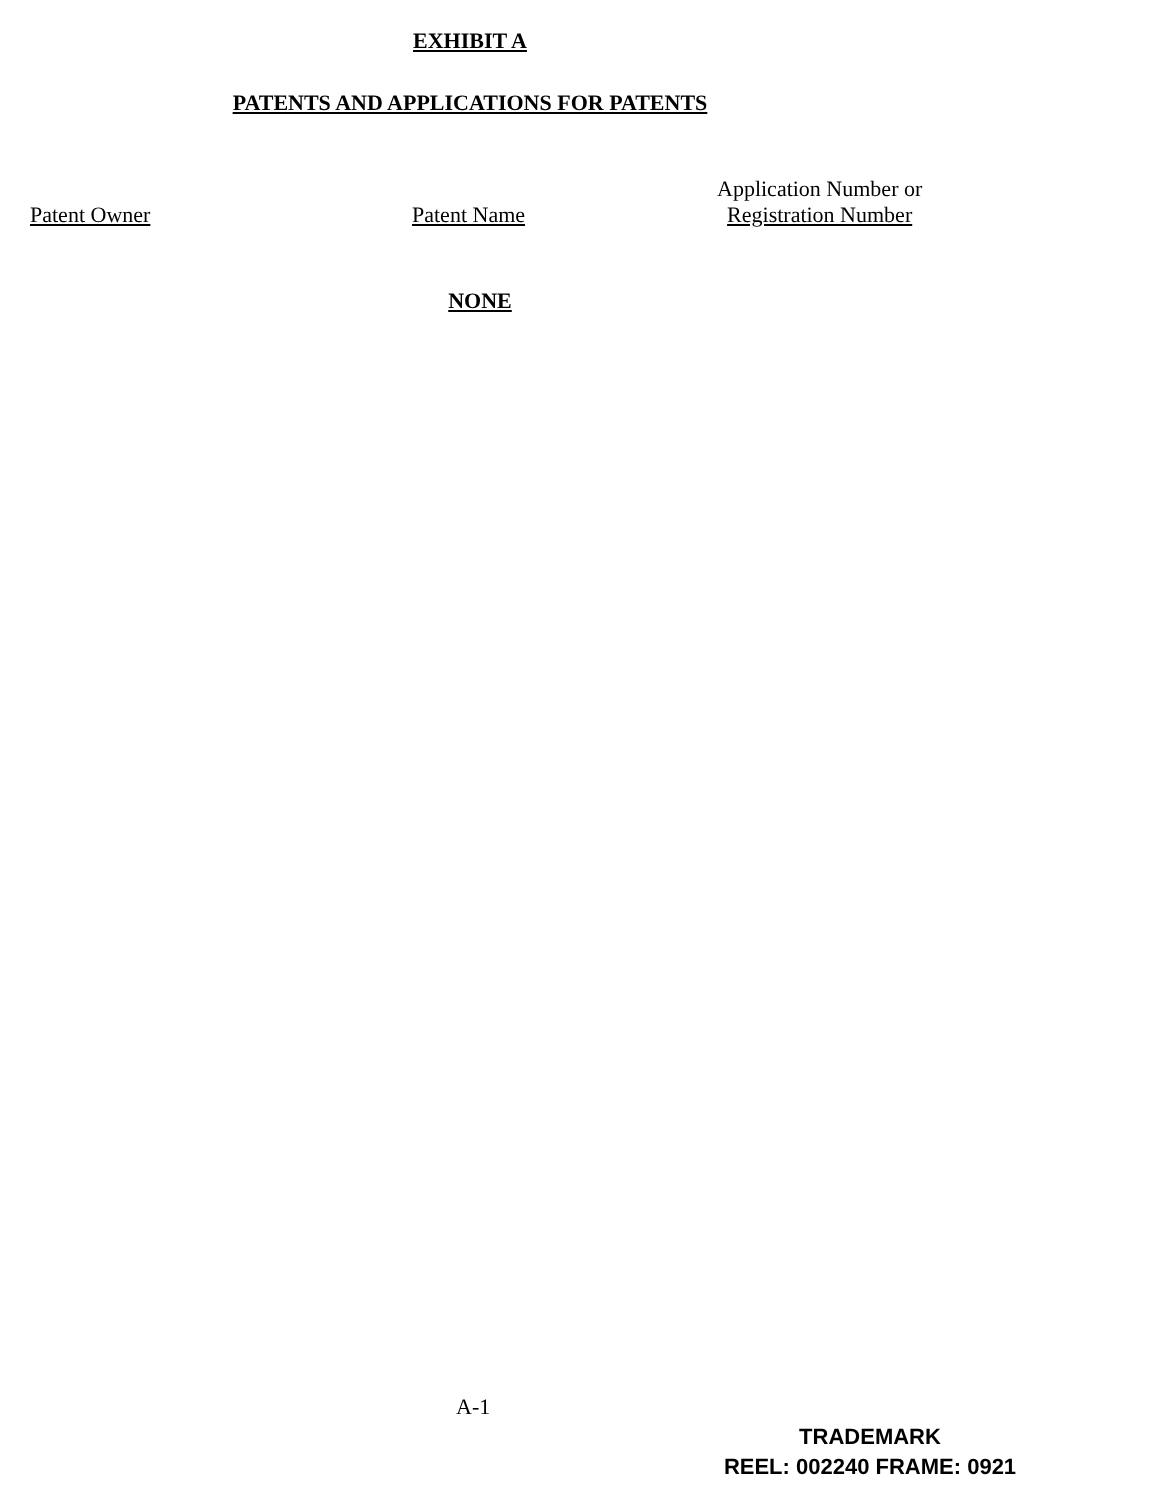EXHIBIT A
PATENTS AND APPLICATIONS FOR PATENTS
| Patent Owner | Patent Name | Application Number or Registration Number |
| --- | --- | --- |
NONE
A-1
TRADEMARK
REEL: 002240 FRAME: 0921